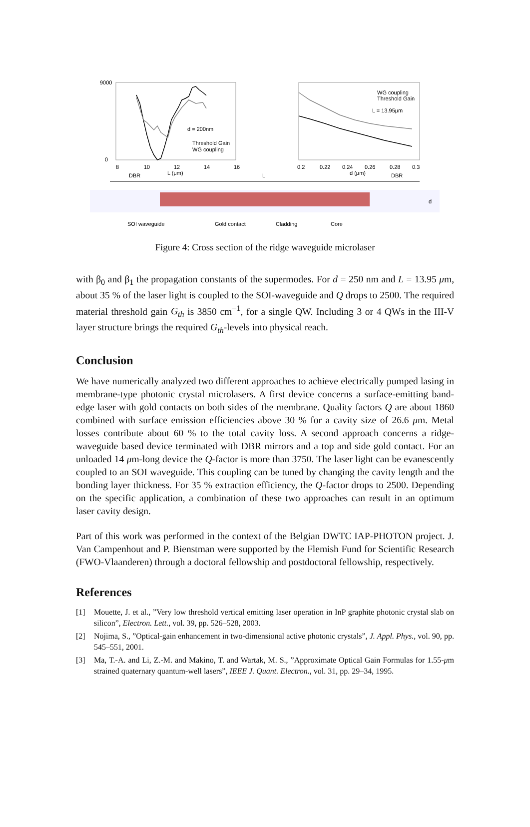d = 200nm
Threshold Gain
WG coupling
9000
0
8
10
12
14
16
L (μm)
WG coupling
Threshold Gain
L = 13.95μm
0.2
0.22
0.24
0.26
0.28
0.3
d (μm)
DBR
L
DBR
SOI waveguide
Gold contact
Cladding
Core
d
Figure 4: Cross section of the ridge waveguide microlaser
with β<sub>0</sub> and β<sub>1</sub> the propagation constants of the supermodes. For d = 250 nm and L = 13.95 μm, about 35 % of the laser light is coupled to the SOI-waveguide and Q drops to 2500. The required material threshold gain G<sub>th</sub> is 3850 cm<sup>−1</sup>, for a single QW. Including 3 or 4 QWs in the III-V layer structure brings the required G<sub>th</sub>-levels into physical reach.
Conclusion
We have numerically analyzed two different approaches to achieve electrically pumped lasing in membrane-type photonic crystal microlasers. A first device concerns a surface-emitting band-edge laser with gold contacts on both sides of the membrane. Quality factors Q are about 1860 combined with surface emission efficiencies above 30 % for a cavity size of 26.6 μm. Metal losses contribute about 60 % to the total cavity loss. A second approach concerns a ridge-waveguide based device terminated with DBR mirrors and a top and side gold contact. For an unloaded 14 μm-long device the Q-factor is more than 3750. The laser light can be evanescently coupled to an SOI waveguide. This coupling can be tuned by changing the cavity length and the bonding layer thickness. For 35 % extraction efficiency, the Q-factor drops to 2500. Depending on the specific application, a combination of these two approaches can result in an optimum laser cavity design.
Part of this work was performed in the context of the Belgian DWTC IAP-PHOTON project. J. Van Campenhout and P. Bienstman were supported by the Flemish Fund for Scientific Research (FWO-Vlaanderen) through a doctoral fellowship and postdoctoral fellowship, respectively.
References
[1] Mouette, J. et al., ”Very low threshold vertical emitting laser operation in InP graphite photonic crystal slab on silicon”, Electron. Lett., vol. 39, pp. 526–528, 2003.
[2] Nojima, S., ”Optical-gain enhancement in two-dimensional active photonic crystals”, J. Appl. Phys., vol. 90, pp. 545–551, 2001.
[3] Ma, T.-A. and Li, Z.-M. and Makino, T. and Wartak, M. S., ”Approximate Optical Gain Formulas for 1.55-μm strained quaternary quantum-well lasers”, IEEE J. Quant. Electron., vol. 31, pp. 29–34, 1995.